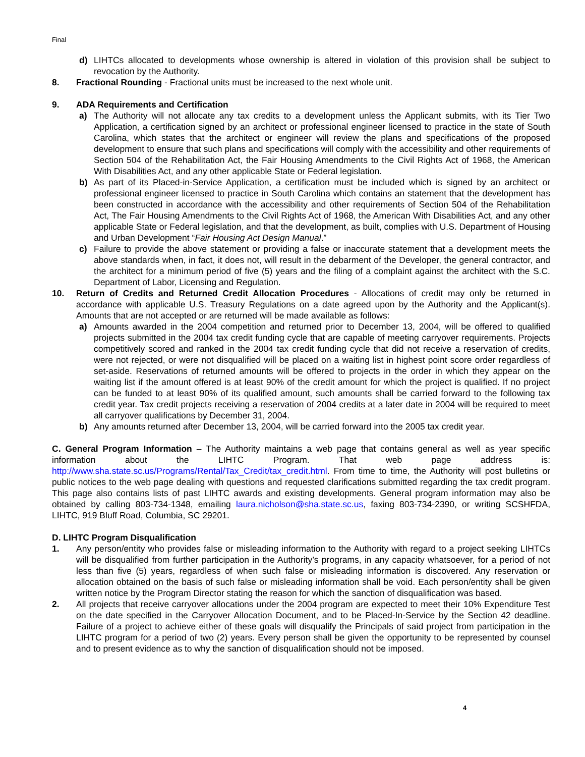Final
d) LIHTCs allocated to developments whose ownership is altered in violation of this provision shall be subject to revocation by the Authority.
8. Fractional Rounding - Fractional units must be increased to the next whole unit.
9. ADA Requirements and Certification
a) The Authority will not allocate any tax credits to a development unless the Applicant submits, with its Tier Two Application, a certification signed by an architect or professional engineer licensed to practice in the state of South Carolina, which states that the architect or engineer will review the plans and specifications of the proposed development to ensure that such plans and specifications will comply with the accessibility and other requirements of Section 504 of the Rehabilitation Act, the Fair Housing Amendments to the Civil Rights Act of 1968, the American With Disabilities Act, and any other applicable State or Federal legislation.
b) As part of its Placed-in-Service Application, a certification must be included which is signed by an architect or professional engineer licensed to practice in South Carolina which contains an statement that the development has been constructed in accordance with the accessibility and other requirements of Section 504 of the Rehabilitation Act, The Fair Housing Amendments to the Civil Rights Act of 1968, the American With Disabilities Act, and any other applicable State or Federal legislation, and that the development, as built, complies with U.S. Department of Housing and Urban Development “Fair Housing Act Design Manual.”
c) Failure to provide the above statement or providing a false or inaccurate statement that a development meets the above standards when, in fact, it does not, will result in the debarment of the Developer, the general contractor, and the architect for a minimum period of five (5) years and the filing of a complaint against the architect with the S.C. Department of Labor, Licensing and Regulation.
10. Return of Credits and Returned Credit Allocation Procedures - Allocations of credit may only be returned in accordance with applicable U.S. Treasury Regulations on a date agreed upon by the Authority and the Applicant(s). Amounts that are not accepted or are returned will be made available as follows:
a) Amounts awarded in the 2004 competition and returned prior to December 13, 2004, will be offered to qualified projects submitted in the 2004 tax credit funding cycle that are capable of meeting carryover requirements. Projects competitively scored and ranked in the 2004 tax credit funding cycle that did not receive a reservation of credits, were not rejected, or were not disqualified will be placed on a waiting list in highest point score order regardless of set-aside. Reservations of returned amounts will be offered to projects in the order in which they appear on the waiting list if the amount offered is at least 90% of the credit amount for which the project is qualified. If no project can be funded to at least 90% of its qualified amount, such amounts shall be carried forward to the following tax credit year. Tax credit projects receiving a reservation of 2004 credits at a later date in 2004 will be required to meet all carryover qualifications by December 31, 2004.
b) Any amounts returned after December 13, 2004, will be carried forward into the 2005 tax credit year.
C. General Program Information – The Authority maintains a web page that contains general as well as year specific information about the LIHTC Program. That web page address is: http://www.sha.state.sc.us/Programs/Rental/Tax_Credit/tax_credit.html. From time to time, the Authority will post bulletins or public notices to the web page dealing with questions and requested clarifications submitted regarding the tax credit program. This page also contains lists of past LIHTC awards and existing developments. General program information may also be obtained by calling 803-734-1348, emailing laura.nicholson@sha.state.sc.us, faxing 803-734-2390, or writing SCSHFDA, LIHTC, 919 Bluff Road, Columbia, SC 29201.
D. LIHTC Program Disqualification
1. Any person/entity who provides false or misleading information to the Authority with regard to a project seeking LIHTCs will be disqualified from further participation in the Authority’s programs, in any capacity whatsoever, for a period of not less than five (5) years, regardless of when such false or misleading information is discovered. Any reservation or allocation obtained on the basis of such false or misleading information shall be void. Each person/entity shall be given written notice by the Program Director stating the reason for which the sanction of disqualification was based.
2. All projects that receive carryover allocations under the 2004 program are expected to meet their 10% Expenditure Test on the date specified in the Carryover Allocation Document, and to be Placed-In-Service by the Section 42 deadline. Failure of a project to achieve either of these goals will disqualify the Principals of said project from participation in the LIHTC program for a period of two (2) years. Every person shall be given the opportunity to be represented by counsel and to present evidence as to why the sanction of disqualification should not be imposed.
4